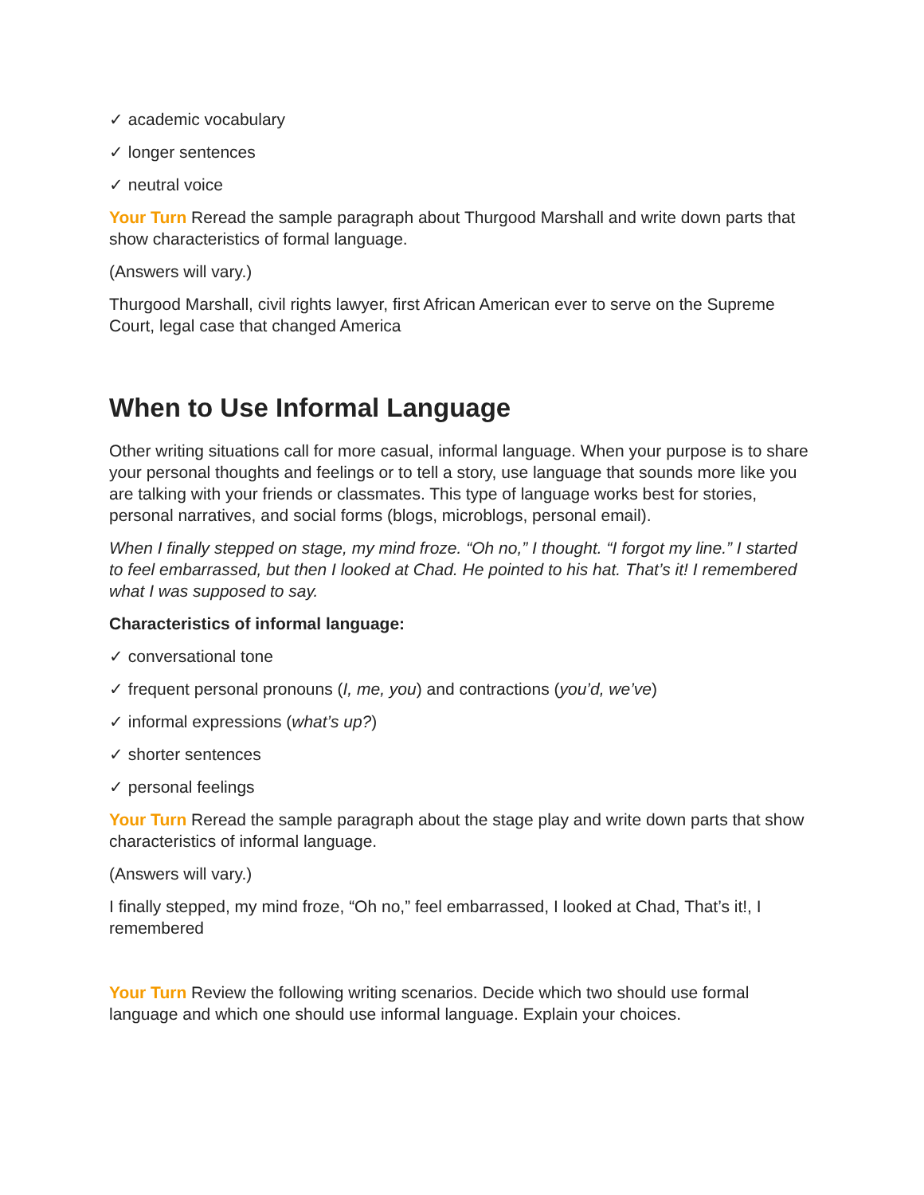✓ academic vocabulary
✓ longer sentences
✓ neutral voice
Your Turn Reread the sample paragraph about Thurgood Marshall and write down parts that show characteristics of formal language.
(Answers will vary.)
Thurgood Marshall, civil rights lawyer, first African American ever to serve on the Supreme Court, legal case that changed America
When to Use Informal Language
Other writing situations call for more casual, informal language. When your purpose is to share your personal thoughts and feelings or to tell a story, use language that sounds more like you are talking with your friends or classmates. This type of language works best for stories, personal narratives, and social forms (blogs, microblogs, personal email).
When I finally stepped on stage, my mind froze. “Oh no,” I thought. “I forgot my line.” I started to feel embarrassed, but then I looked at Chad. He pointed to his hat. That’s it! I remembered what I was supposed to say.
Characteristics of informal language:
✓ conversational tone
✓ frequent personal pronouns (I, me, you) and contractions (you’d, we’ve)
✓ informal expressions (what’s up?)
✓ shorter sentences
✓ personal feelings
Your Turn Reread the sample paragraph about the stage play and write down parts that show characteristics of informal language.
(Answers will vary.)
I finally stepped, my mind froze, “Oh no,” feel embarrassed, I looked at Chad, That’s it!, I remembered
Your Turn Review the following writing scenarios. Decide which two should use formal language and which one should use informal language. Explain your choices.